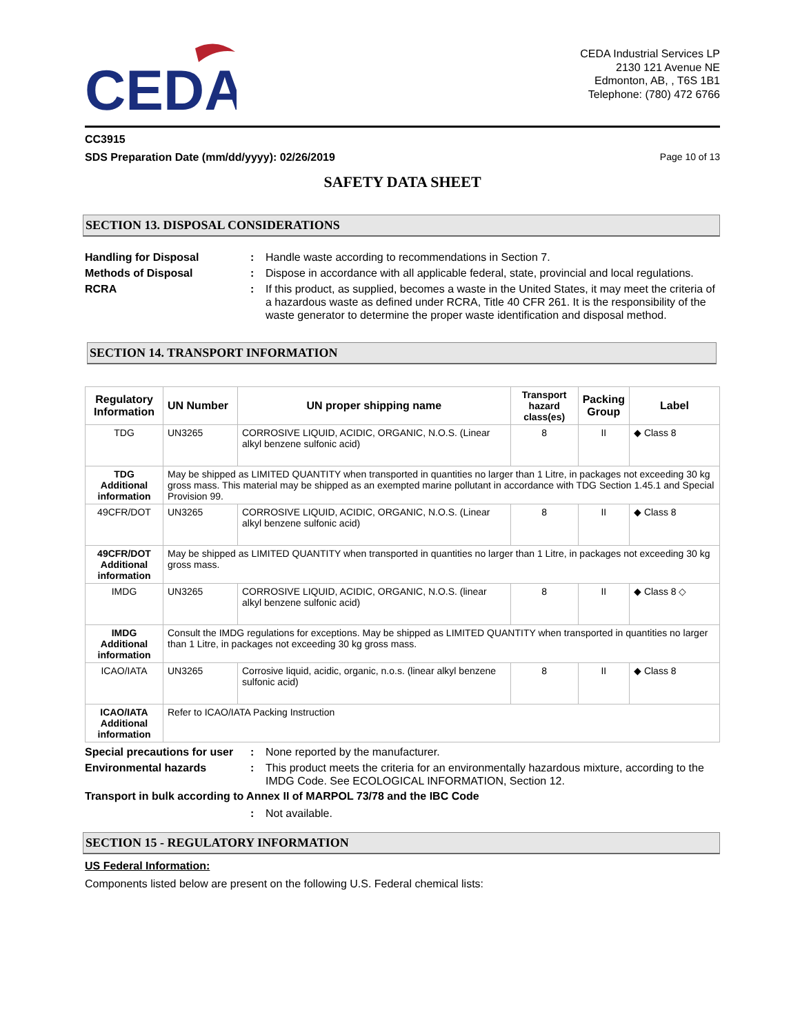CEDA
CEDA Industrial Services LP
2130 121 Avenue NE
Edmonton, AB, , T6S 1B1
Telephone: (780) 472 6766
CC3915
SDS Preparation Date (mm/dd/yyyy): 02/26/2019 Page 10 of 13
SAFETY DATA SHEET
SECTION 13. DISPOSAL CONSIDERATIONS
Handling for Disposal : Handle waste according to recommendations in Section 7.
Methods of Disposal : Dispose in accordance with all applicable federal, state, provincial and local regulations.
RCRA : If this product, as supplied, becomes a waste in the United States, it may meet the criteria of a hazardous waste as defined under RCRA, Title 40 CFR 261. It is the responsibility of the waste generator to determine the proper waste identification and disposal method.
SECTION 14. TRANSPORT INFORMATION
| Regulatory Information | UN Number | UN proper shipping name | Transport hazard class(es) | Packing Group | Label |
| --- | --- | --- | --- | --- | --- |
| TDG | UN3265 | CORROSIVE LIQUID, ACIDIC, ORGANIC, N.O.S. (Linear alkyl benzene sulfonic acid) | 8 | II | ◆ Class 8 |
| TDG Additional information | May be shipped as LIMITED QUANTITY when transported in quantities no larger than 1 Litre, in packages not exceeding 30 kg gross mass. This material may be shipped as an exempted marine pollutant in accordance with TDG Section 1.45.1 and Special Provision 99. | | | | |
| 49CFR/DOT | UN3265 | CORROSIVE LIQUID, ACIDIC, ORGANIC, N.O.S. (Linear alkyl benzene sulfonic acid) | 8 | II | ◆ Class 8 |
| 49CFR/DOT Additional information | May be shipped as LIMITED QUANTITY when transported in quantities no larger than 1 Litre, in packages not exceeding 30 kg gross mass. | | | | |
| IMDG | UN3265 | CORROSIVE LIQUID, ACIDIC, ORGANIC, N.O.S. (linear alkyl benzene sulfonic acid) | 8 | II | ◆ Class 8 ◇ |
| IMDG Additional information | Consult the IMDG regulations for exceptions. May be shipped as LIMITED QUANTITY when transported in quantities no larger than 1 Litre, in packages not exceeding 30 kg gross mass. | | | | |
| ICAO/IATA | UN3265 | Corrosive liquid, acidic, organic, n.o.s. (linear alkyl benzene sulfonic acid) | 8 | II | ◆ Class 8 |
| ICAO/IATA Additional information | Refer to ICAO/IATA Packing Instruction | | | | |
Special precautions for user
: None reported by the manufacturer.
Environmental hazards : This product meets the criteria for an environmentally hazardous mixture, according to the IMDG Code. See ECOLOGICAL INFORMATION, Section 12.
Transport in bulk according to Annex II of MARPOL 73/78 and the IBC Code
: Not available.
SECTION 15 - REGULATORY INFORMATION
US Federal Information:
Components listed below are present on the following U.S. Federal chemical lists: